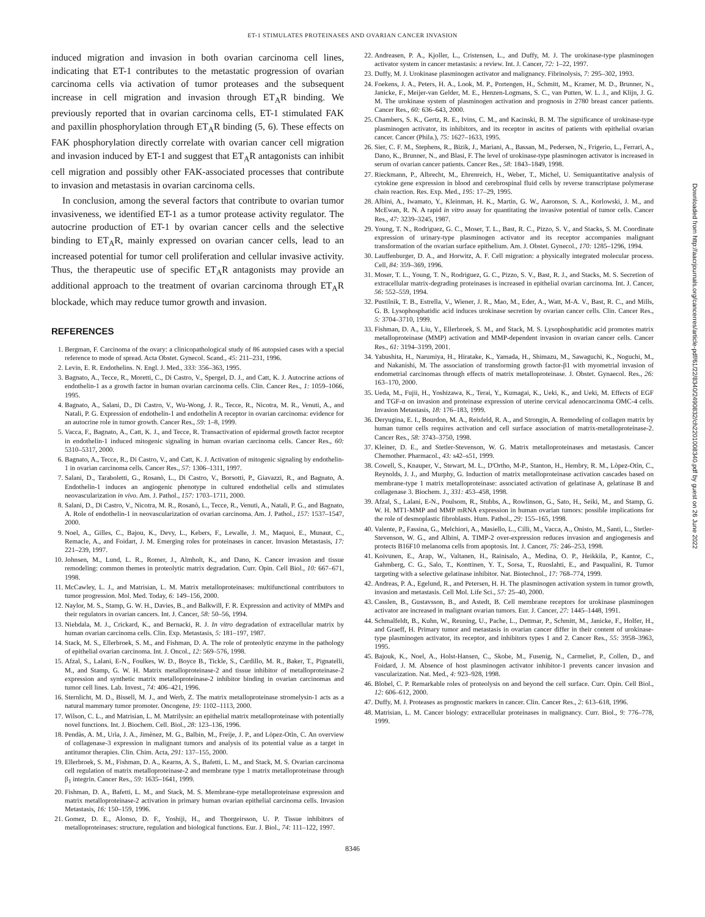ET-1 STIMULATES PROTEINASES AND OVARIAN CANCER INVASION
Downloaded from http://aacrjournals.org/cancerres/article-pdf/61/22/8340/2490832/ch2201008340.pdf by guest on 26 June 2022
induced migration and invasion in both ovarian carcinoma cell lines, indicating that ET-1 contributes to the metastatic progression of ovarian carcinoma cells via activation of tumor proteases and the subsequent increase in cell migration and invasion through ET<sub>A</sub>R binding. We previously reported that in ovarian carcinoma cells, ET-1 stimulated FAK and paxillin phosphorylation through ET<sub>A</sub>R binding (5, 6). These effects on FAK phosphorylation directly correlate with ovarian cancer cell migration and invasion induced by ET-1 and suggest that ET<sub>A</sub>R antagonists can inhibit cell migration and possibly other FAK-associated processes that contribute to invasion and metastasis in ovarian carcinoma cells.
In conclusion, among the several factors that contribute to ovarian tumor invasiveness, we identified ET-1 as a tumor protease activity regulator. The autocrine production of ET-1 by ovarian cancer cells and the selective binding to ET<sub>A</sub>R, mainly expressed on ovarian cancer cells, lead to an increased potential for tumor cell proliferation and cellular invasive activity. Thus, the therapeutic use of specific ET<sub>A</sub>R antagonists may provide an additional approach to the treatment of ovarian carcinoma through ET<sub>A</sub>R blockade, which may reduce tumor growth and invasion.
REFERENCES
1. Bergman, F. Carcinoma of the ovary: a clinicopathological study of 86 autopsied cases with a special reference to mode of spread. Acta Obstet. Gynecol. Scand., 45: 211–231, 1996.
2. Levin, E. R. Endothelins. N. Engl. J. Med., 333: 356–363, 1995.
3. Bagnato, A., Tecce, R., Moretti, C., Di Castro, V., Spergel, D. J., and Catt, K. J. Autocrine actions of endothelin-1 as a growth factor in human ovarian carcinoma cells. Clin. Cancer Res., 1: 1059–1066, 1995.
4. Bagnato, A., Salani, D., Di Castro, V., Wu-Wong, J. R., Tecce, R., Nicotra, M. R., Venuti, A., and Natali, P. G. Expression of endothelin-1 and endothelin A receptor in ovarian carcinoma: evidence for an autocrine role in tumor growth. Cancer Res., 59: 1–8, 1999.
5. Vacca, F., Bagnato, A., Catt, K. J., and Tecce, R. Transactivation of epidermal growth factor receptor in endothelin-1 induced mitogenic signaling in human ovarian carcinoma cells. Cancer Res., 60: 5310–5317, 2000.
6. Bagnato, A., Tecce, R., Di Castro, V., and Catt, K. J. Activation of mitogenic signaling by endothelin-1 in ovarian carcinoma cells. Cancer Res., 57: 1306–1311, 1997.
7. Salani, D., Taraboletti, G., Rosanò, L., Di Castro, V., Borsotti, P., Giavazzi, R., and Bagnato, A. Endothelin-1 induces an angiogenic phenotype in cultured endothelial cells and stimulates neovascularization in vivo. Am. J. Pathol., 157: 1703–1711, 2000.
8. Salani, D., Di Castro, V., Nicotra, M. R., Rosanò, L., Tecce, R., Venuti, A., Natali, P. G., and Bagnato, A. Role of endothelin-1 in neovascularization of ovarian carcinoma. Am. J. Pathol., 157: 1537–1547, 2000.
9. Noel, A., Gilles, C., Bajou, K., Devy, L., Kebers, F., Lewalle, J. M., Maquoi, E., Munaut, C., Remacle, A., and Foidart, J. M. Emerging roles for proteinases in cancer. Invasion Metastasis, 17: 221–239, 1997.
10. Johnsen, M., Lund, L. R., Romer, J., Almholt, K., and Dano, K. Cancer invasion and tissue remodeling: common themes in proteolytic matrix degradation. Curr. Opin. Cell Biol., 10: 667–671, 1998.
11. McCawley, L. J., and Matrisian, L. M. Matrix metalloproteinases: multifunctional contributors to tumor progression. Mol. Med. Today, 6: 149–156, 2000.
12. Naylor, M. S., Stamp, G. W. H., Davies, B., and Balkwill, F. R. Expression and activity of MMPs and their regulators in ovarian cancers. Int. J. Cancer, 58: 50–56, 1994.
13. Niebdala, M. J., Crickard, K., and Bernacki, R. J. In vitro degradation of extracellular matrix by human ovarian carcinoma cells. Clin. Exp. Metastasis, 5: 181–197, 1987.
14. Stack, M. S., Ellerbroek, S. M., and Fishman, D. A. The role of proteolytic enzyme in the pathology of epithelial ovarian carcinoma. Int. J. Oncol., 12: 569–576, 1998.
15. Afzal, S., Lalani, E-N., Foulkes, W. D., Boyce B., Tickle, S., Cardillo, M. R., Baker, T., Pignatelli, M., and Stamp, G. W. H. Matrix metalloproteinase-2 and tissue inhibitor of metalloproteinase-2 expression and synthetic matrix metalloproteinase-2 inhibitor binding in ovarian carcinomas and tumor cell lines. Lab. Invest., 74: 406–421, 1996.
16. Sternlicht, M. D., Bissell, M. J., and Werb, Z. The matrix metalloproteinase stromelysin-1 acts as a natural mammary tumor promoter. Oncogene, 19: 1102–1113, 2000.
17. Wilson, C. L., and Matrisian, L. M. Matrilysin: an epithelial matrix metalloproteinase with potentially novel functions. Int. J. Biochem. Cell. Biol., 28: 123–136, 1996.
18. Pendàs, A. M., Urìa, J. A., Jimènez, M. G., Balbin, M., Freije, J. P., and Lòpez-Otìn, C. An overview of collagenase-3 expression in malignant tumors and analysis of its potential value as a target in antitumor therapies. Clin. Chim. Acta, 291: 137–155, 2000.
19. Ellerbroek, S. M., Fishman, D. A., Kearns, A. S., Bafetti, L. M., and Stack, M. S. Ovarian carcinoma cell regulation of matrix metalloproteinase-2 and membrane type 1 matrix metalloproteinase through β<sub>1</sub> integrin. Cancer Res., 59: 1635–1641, 1999.
20. Fishman, D. A., Bafetti, L. M., and Stack, M. S. Membrane-type metalloproteinase expression and matrix metalloproteinase-2 activation in primary human ovarian epithelial carcinoma cells. Invasion Metastasis, 16: 150–159, 1996.
21. Gomez, D. E., Alonso, D. F., Yoshiji, H., and Thorgeirsson, U. P. Tissue inhibitors of metalloproteinases: structure, regulation and biological functions. Eur. J. Biol., 74: 111–122, 1997.
22. Andreasen, P. A., Kjoller, L., Cristensen, L., and Duffy, M. J. The urokinase-type plasminogen activator system in cancer metastasis: a review. Int. J. Cancer, 72: 1–22, 1997.
23. Duffy, M. J. Urokinase plasminogen activator and malignancy. Fibrinolysis, 7: 295–302, 1993.
24. Foekens, J. A., Peters, H. A., Look, M. P., Portengen, H., Schmitt, M., Kramer, M. D., Brunner, N., Janicke, F., Meijer-van Gelder, M. E., Henzen-Logmans, S. C., van Putten, W. L. J., and Klijn, J. G. M. The urokinase system of plasminogen activation and prognosis in 2780 breast cancer patients. Cancer Res., 60: 636–643, 2000.
25. Chambers, S. K., Gertz, R. E., Ivins, C. M., and Kacinski, B. M. The significance of urokinase-type plasminogen activator, its inhibitors, and its receptor in ascites of patients with epithelial ovarian cancer. Cancer (Phila.), 75: 1627–1633, 1995.
26. Sier, C. F. M., Stephens, R., Bizik, J., Mariani, A., Bassan, M., Pedersen, N., Frigerio, L., Ferrari, A., Dano, K., Brunner, N., and Blasi, F. The level of urokinase-type plasminogen activator is increased in serum of ovarian cancer patients. Cancer Res., 58: 1843–1849, 1998.
27. Rieckmann, P., Albrecht, M., Ehrenreich, H., Weber, T., Michel, U. Semiquantitative analysis of cytokine gene expression in blood and cerebrospinal fluid cells by reverse transcriptase polymerase chain reaction. Res. Exp. Med., 195: 17–29, 1995.
28. Albini, A., Iwamato, Y., Kleinman, H. K., Martin, G. W., Aaronson, S. A., Korlowski, J. M., and McEwan, R. N. A rapid in vitro assay for quantitating the invasive potential of tumor cells. Cancer Res., 47: 3239–3245, 1987.
29. Young, T. N., Rodriguez, G. C., Moser, T. L., Bast, R. C., Pizzo, S. V., and Stacks, S. M. Coordinate expression of urinary-type plasminogen activator and its receptor accompanies malignant transformation of the ovarian surface epithelium. Am. J. Obstet. Gynecol., 170: 1285–1296, 1994.
30. Lauffenburger, D. A., and Horwitz, A. F. Cell migration: a physically integrated molecular process. Cell, 84: 359–369, 1996.
31. Moser, T. L., Young, T. N., Rodriguez, G. C., Pizzo, S. V., Bast, R. J., and Stacks, M. S. Secretion of extracellular matrix-degrading proteinases is increased in epithelial ovarian carcinoma. Int. J. Cancer, 56: 552–559, 1994.
32. Pustilnik, T. B., Estrella, V., Wiener, J. R., Mao, M., Eder, A., Watt, M-A. V., Bast, R. C., and Mills, G. B. Lysophosphatidic acid induces urokinase secretion by ovarian cancer cells. Clin. Cancer Res., 5: 3704–3710, 1999.
33. Fishman, D. A., Liu, Y., Ellerbroek, S. M., and Stack, M. S. Lysophosphatidic acid promotes matrix metalloproteinase (MMP) activation and MMP-dependent invasion in ovarian cancer cells. Cancer Res., 61: 3194–3199, 2001.
34. Yabushita, H., Narumiya, H., Hiratake, K., Yamada, H., Shimazu, M., Sawaguchi, K., Noguchi, M., and Nakanishi, M. The association of transforming growth factor-β1 with myometrial invasion of endometrial carcinomas through effects of matrix metalloproteinase. J. Obstet. Gynaecol. Res., 26: 163–170, 2000.
35. Ueda, M., Fujii, H., Yoshizawa, K., Terai, Y., Kumagai, K., Ueki, K., and Ueki, M. Effects of EGF and TGF-α on invasion and proteinase expression of uterine cervical adenocarcinoma OMC-4 cells. Invasion Metastasis, 18: 176–183, 1999.
36. Deryugina, E. I., Bourdon, M. A., Reisfeld, R. A., and Strongin, A. Remodeling of collagen matrix by human tumor cells requires activation and cell surface association of matrix-metalloproteinase-2. Cancer Res., 58: 3743–3750, 1998.
37. Kleiner, D. E., and Stetler-Stevenson, W. G. Matrix metalloproteinases and metastasis. Cancer Chemother. Pharmacol., 43: s42–s51, 1999.
38. Cowell, S., Knauper, V., Stewart, M. L., D'Ortho, M-P., Stanton, H., Hembry, R. M., Lòpez-Otìn, C., Reynolds, J. J., and Murphy, G. Induction of matrix metalloproteinase activation cascades based on membrane-type 1 matrix metalloproteinase: associated activation of gelatinase A, gelatinase B and collagenase 3. Biochem. J., 331: 453–458, 1998.
39. Afzal, S., Lalani, E-N., Poulsom, R., Stubbs, A., Rowlinson, G., Sato, H., Seiki, M., and Stamp, G. W. H. MT1-MMP and MMP mRNA expression in human ovarian tumors: possible implications for the role of desmoplastic fibroblasts. Hum. Pathol., 29: 155–165, 1998.
40. Valente, P., Fassina, G., Melchiori, A., Masiello, L., Cilli, M., Vacca, A., Onisto, M., Santi, L., Stetler-Stevenson, W. G., and Albini, A. TIMP-2 over-expression reduces invasion and angiogenesis and protects B16F10 melanoma cells from apoptosis. Int. J. Cancer, 75: 246–253, 1998.
41. Koivunen, E., Arap, W., Valtanen, H., Rainisalo, A., Medina, O. P., Heikkila, P., Kantor, C., Gahmberg, C. G., Salo, T., Konttinen, Y. T., Sorsa, T., Ruoslahti, E., and Pasqualini, R. Tumor targeting with a selective gelatinase inhibitor. Nat. Biotechnol., 17: 768–774, 1999.
42. Andreas, P. A., Egelund, R., and Petersen, H. H. The plasminogen activation system in tumor growth, invasion and metastasis. Cell Mol. Life Sci., 57: 25–40, 2000.
43. Casslen, B., Gustavsson, B., and Astedt, B. Cell membrane receptors for urokinase plasminogen activator are increased in malignant ovarian tumors. Eur. J. Cancer, 27: 1445–1448, 1991.
44. Schmalfeldt, B., Kuhn, W., Reuning, U., Pache, L., Dettmar, P., Schmitt, M., Janicke, F., Holfer, H., and Graeff, H. Primary tumor and metastasis in ovarian cancer differ in their content of urokinase-type plasminogen activator, its receptor, and inhibitors types 1 and 2. Cancer Res., 55: 3958–3963, 1995.
45. Bajouk, K., Noel, A., Holst-Hansen, C., Skobe, M., Fusenig, N., Carmeliet, P., Collen, D., and Foidard, J. M. Absence of host plasminogen activator inhibitor-1 prevents cancer invasion and vascularization. Nat. Med., 4: 923–928, 1998.
46. Blobel, C. P. Remarkable roles of proteolysis on and beyond the cell surface. Curr. Opin. Cell Biol., 12: 606–612, 2000.
47. Duffy, M. J. Proteases as prognostic markers in cancer. Clin. Cancer Res., 2: 613–618, 1996.
48. Matrisian, L. M. Cancer biology: extracellular proteinases in malignancy. Curr. Biol., 9: 776–778, 1999.
8346